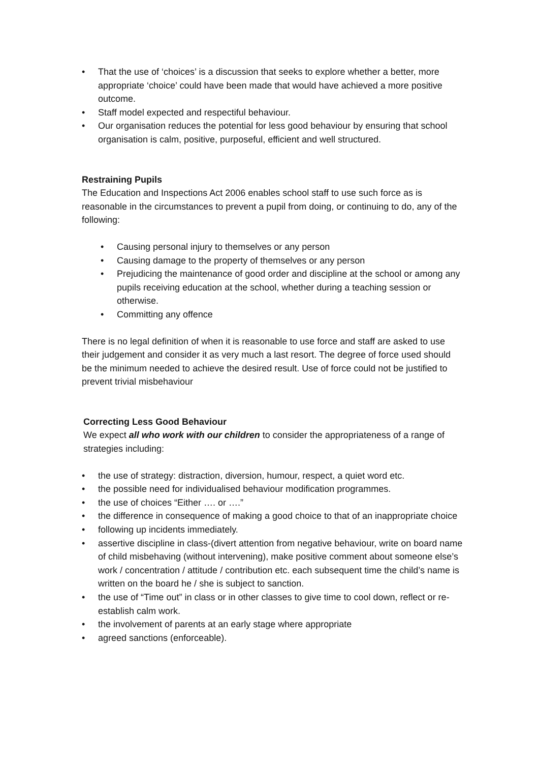• That the use of ‘choices’ is a discussion that seeks to explore whether a better, more appropriate ‘choice’ could have been made that would have achieved a more positive outcome.
• Staff model expected and respectiful behaviour.
• Our organisation reduces the potential for less good behaviour by ensuring that school organisation is calm, positive, purposeful, efficient and well structured.
Restraining Pupils
The Education and Inspections Act 2006 enables school staff to use such force as is reasonable in the circumstances to prevent a pupil from doing, or continuing to do, any of the following:
• Causing personal injury to themselves or any person
• Causing damage to the property of themselves or any person
• Prejudicing the maintenance of good order and discipline at the school or among any pupils receiving education at the school, whether during a teaching session or otherwise.
• Committing any offence
There is no legal definition of when it is reasonable to use force and staff are asked to use their judgement and consider it as very much a last resort. The degree of force used should be the minimum needed to achieve the desired result. Use of force could not be justified to prevent trivial misbehaviour
Correcting Less Good Behaviour
We expect all who work with our children to consider the appropriateness of a range of strategies including:
• the use of strategy: distraction, diversion, humour, respect, a quiet word etc.
• the possible need for individualised behaviour modification programmes.
• the use of choices “Either …. or ….”
• the difference in consequence of making a good choice to that of an inappropriate choice
• following up incidents immediately.
• assertive discipline in class-(divert attention from negative behaviour, write on board name of child misbehaving (without intervening), make positive comment about someone else’s work / concentration / attitude / contribution etc. each subsequent time the child’s name is written on the board he / she is subject to sanction.
• the use of “Time out” in class or in other classes to give time to cool down, reflect or re-establish calm work.
• the involvement of parents at an early stage where appropriate
• agreed sanctions (enforceable).